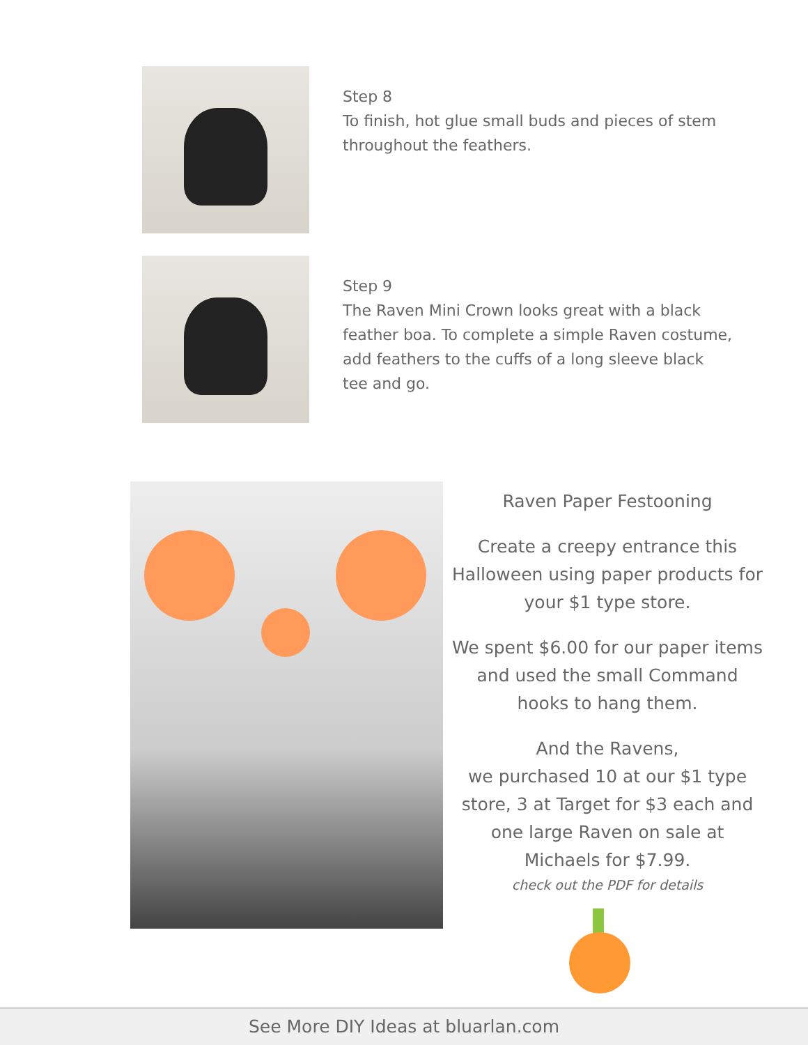Step 8
To finish, hot glue small buds and pieces of stem throughout the feathers.
Step 9
The Raven Mini Crown looks great with a black feather boa. To complete a simple Raven costume, add feathers to the cuffs of a long sleeve black tee and go.
Raven Paper Festooning
Create a creepy entrance this Halloween using paper products for your $1 type store.
We spent $6.00 for our paper items and used the small Command hooks to hang them.
And the Ravens,
we purchased 10 at our $1 type store, 3 at Target for $3 each and one large Raven on sale at Michaels for $7.99.
check out the PDF for details
See More DIY Ideas at bluarlan.com